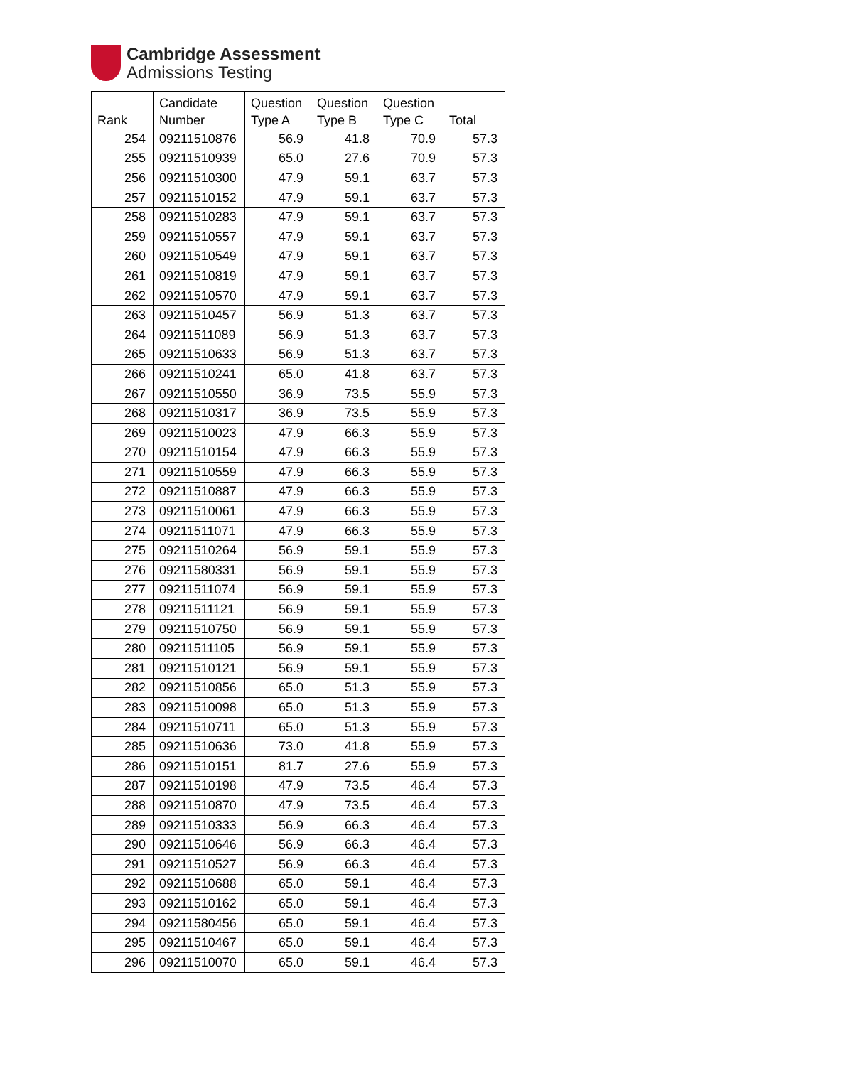Cambridge Assessment
Admissions Testing
| Rank | Candidate Number | Question Type A | Question Type B | Question Type C | Total |
| --- | --- | --- | --- | --- | --- |
| 254 | 09211510876 | 56.9 | 41.8 | 70.9 | 57.3 |
| 255 | 09211510939 | 65.0 | 27.6 | 70.9 | 57.3 |
| 256 | 09211510300 | 47.9 | 59.1 | 63.7 | 57.3 |
| 257 | 09211510152 | 47.9 | 59.1 | 63.7 | 57.3 |
| 258 | 09211510283 | 47.9 | 59.1 | 63.7 | 57.3 |
| 259 | 09211510557 | 47.9 | 59.1 | 63.7 | 57.3 |
| 260 | 09211510549 | 47.9 | 59.1 | 63.7 | 57.3 |
| 261 | 09211510819 | 47.9 | 59.1 | 63.7 | 57.3 |
| 262 | 09211510570 | 47.9 | 59.1 | 63.7 | 57.3 |
| 263 | 09211510457 | 56.9 | 51.3 | 63.7 | 57.3 |
| 264 | 09211511089 | 56.9 | 51.3 | 63.7 | 57.3 |
| 265 | 09211510633 | 56.9 | 51.3 | 63.7 | 57.3 |
| 266 | 09211510241 | 65.0 | 41.8 | 63.7 | 57.3 |
| 267 | 09211510550 | 36.9 | 73.5 | 55.9 | 57.3 |
| 268 | 09211510317 | 36.9 | 73.5 | 55.9 | 57.3 |
| 269 | 09211510023 | 47.9 | 66.3 | 55.9 | 57.3 |
| 270 | 09211510154 | 47.9 | 66.3 | 55.9 | 57.3 |
| 271 | 09211510559 | 47.9 | 66.3 | 55.9 | 57.3 |
| 272 | 09211510887 | 47.9 | 66.3 | 55.9 | 57.3 |
| 273 | 09211510061 | 47.9 | 66.3 | 55.9 | 57.3 |
| 274 | 09211511071 | 47.9 | 66.3 | 55.9 | 57.3 |
| 275 | 09211510264 | 56.9 | 59.1 | 55.9 | 57.3 |
| 276 | 09211580331 | 56.9 | 59.1 | 55.9 | 57.3 |
| 277 | 09211511074 | 56.9 | 59.1 | 55.9 | 57.3 |
| 278 | 09211511121 | 56.9 | 59.1 | 55.9 | 57.3 |
| 279 | 09211510750 | 56.9 | 59.1 | 55.9 | 57.3 |
| 280 | 09211511105 | 56.9 | 59.1 | 55.9 | 57.3 |
| 281 | 09211510121 | 56.9 | 59.1 | 55.9 | 57.3 |
| 282 | 09211510856 | 65.0 | 51.3 | 55.9 | 57.3 |
| 283 | 09211510098 | 65.0 | 51.3 | 55.9 | 57.3 |
| 284 | 09211510711 | 65.0 | 51.3 | 55.9 | 57.3 |
| 285 | 09211510636 | 73.0 | 41.8 | 55.9 | 57.3 |
| 286 | 09211510151 | 81.7 | 27.6 | 55.9 | 57.3 |
| 287 | 09211510198 | 47.9 | 73.5 | 46.4 | 57.3 |
| 288 | 09211510870 | 47.9 | 73.5 | 46.4 | 57.3 |
| 289 | 09211510333 | 56.9 | 66.3 | 46.4 | 57.3 |
| 290 | 09211510646 | 56.9 | 66.3 | 46.4 | 57.3 |
| 291 | 09211510527 | 56.9 | 66.3 | 46.4 | 57.3 |
| 292 | 09211510688 | 65.0 | 59.1 | 46.4 | 57.3 |
| 293 | 09211510162 | 65.0 | 59.1 | 46.4 | 57.3 |
| 294 | 09211580456 | 65.0 | 59.1 | 46.4 | 57.3 |
| 295 | 09211510467 | 65.0 | 59.1 | 46.4 | 57.3 |
| 296 | 09211510070 | 65.0 | 59.1 | 46.4 | 57.3 |